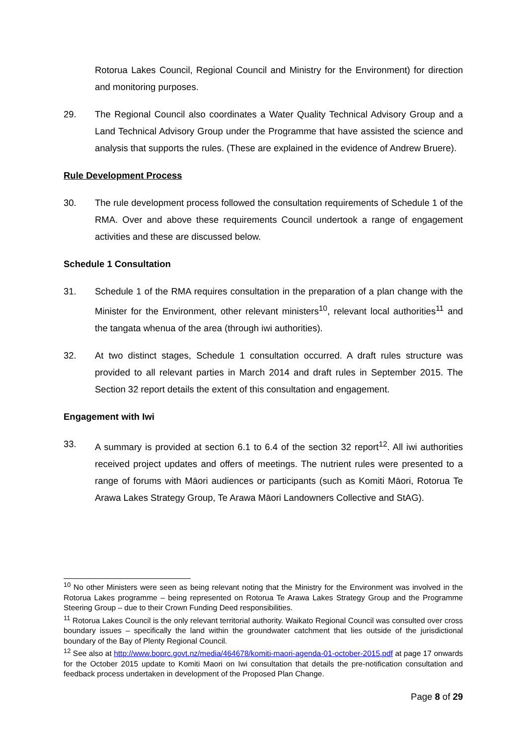Rotorua Lakes Council, Regional Council and Ministry for the Environment) for direction and monitoring purposes.
29. The Regional Council also coordinates a Water Quality Technical Advisory Group and a Land Technical Advisory Group under the Programme that have assisted the science and analysis that supports the rules. (These are explained in the evidence of Andrew Bruere).
Rule Development Process
30. The rule development process followed the consultation requirements of Schedule 1 of the RMA. Over and above these requirements Council undertook a range of engagement activities and these are discussed below.
Schedule 1 Consultation
31. Schedule 1 of the RMA requires consultation in the preparation of a plan change with the Minister for the Environment, other relevant ministers<sup>10</sup>, relevant local authorities<sup>11</sup> and the tangata whenua of the area (through iwi authorities).
32. At two distinct stages, Schedule 1 consultation occurred. A draft rules structure was provided to all relevant parties in March 2014 and draft rules in September 2015. The Section 32 report details the extent of this consultation and engagement.
Engagement with Iwi
33. A summary is provided at section 6.1 to 6.4 of the section 32 report<sup>12</sup>. All iwi authorities received project updates and offers of meetings. The nutrient rules were presented to a range of forums with Māori audiences or participants (such as Komiti Māori, Rotorua Te Arawa Lakes Strategy Group, Te Arawa Māori Landowners Collective and StAG).
<sup>10</sup> No other Ministers were seen as being relevant noting that the Ministry for the Environment was involved in the Rotorua Lakes programme – being represented on Rotorua Te Arawa Lakes Strategy Group and the Programme Steering Group – due to their Crown Funding Deed responsibilities.
<sup>11</sup> Rotorua Lakes Council is the only relevant territorial authority. Waikato Regional Council was consulted over cross boundary issues – specifically the land within the groundwater catchment that lies outside of the jurisdictional boundary of the Bay of Plenty Regional Council.
<sup>12</sup> See also at http://www.boprc.govt.nz/media/464678/komiti-maori-agenda-01-october-2015.pdf at page 17 onwards for the October 2015 update to Komiti Maori on Iwi consultation that details the pre-notification consultation and feedback process undertaken in development of the Proposed Plan Change.
Page 8 of 29